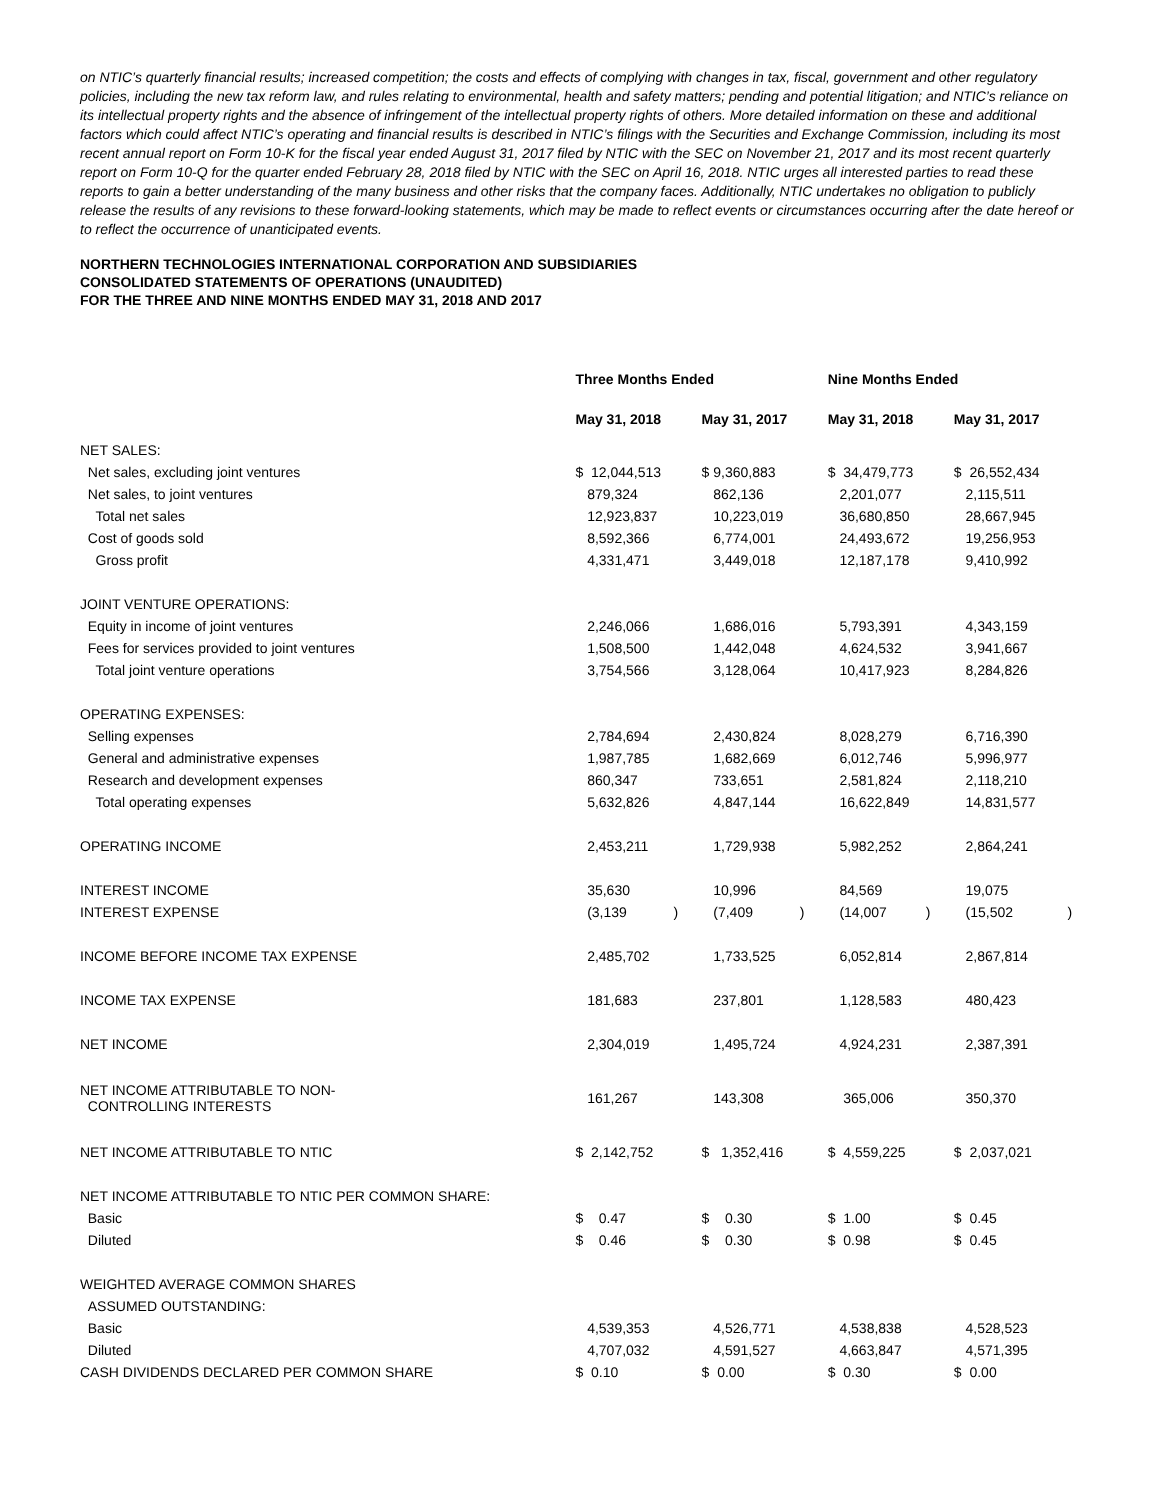on NTIC’s quarterly financial results; increased competition; the costs and effects of complying with changes in tax, fiscal, government and other regulatory policies, including the new tax reform law, and rules relating to environmental, health and safety matters; pending and potential litigation; and NTIC’s reliance on its intellectual property rights and the absence of infringement of the intellectual property rights of others. More detailed information on these and additional factors which could affect NTIC’s operating and financial results is described in NTIC’s filings with the Securities and Exchange Commission, including its most recent annual report on Form 10-K for the fiscal year ended August 31, 2017 filed by NTIC with the SEC on November 21, 2017 and its most recent quarterly report on Form 10-Q for the quarter ended February 28, 2018 filed by NTIC with the SEC on April 16, 2018. NTIC urges all interested parties to read these reports to gain a better understanding of the many business and other risks that the company faces. Additionally, NTIC undertakes no obligation to publicly release the results of any revisions to these forward-looking statements, which may be made to reflect events or circumstances occurring after the date hereof or to reflect the occurrence of unanticipated events.
NORTHERN TECHNOLOGIES INTERNATIONAL CORPORATION AND SUBSIDIARIES
CONSOLIDATED STATEMENTS OF OPERATIONS (UNAUDITED)
FOR THE THREE AND NINE MONTHS ENDED MAY 31, 2018 AND 2017
| | Three Months Ended | | Nine Months Ended | |
| | May 31, 2018 | May 31, 2017 | May 31, 2018 | May 31, 2017 |
| NET SALES: | | | | |
| Net sales, excluding joint ventures | $ 12,044,513 | $ 9,360,883 | $ 34,479,773 | $ 26,552,434 |
| Net sales, to joint ventures | 879,324 | 862,136 | 2,201,077 | 2,115,511 |
| Total net sales | 12,923,837 | 10,223,019 | 36,680,850 | 28,667,945 |
| Cost of goods sold | 8,592,366 | 6,774,001 | 24,493,672 | 19,256,953 |
| Gross profit | 4,331,471 | 3,449,018 | 12,187,178 | 9,410,992 |
| JOINT VENTURE OPERATIONS: | | | | |
| Equity in income of joint ventures | 2,246,066 | 1,686,016 | 5,793,391 | 4,343,159 |
| Fees for services provided to joint ventures | 1,508,500 | 1,442,048 | 4,624,532 | 3,941,667 |
| Total joint venture operations | 3,754,566 | 3,128,064 | 10,417,923 | 8,284,826 |
| OPERATING EXPENSES: | | | | |
| Selling expenses | 2,784,694 | 2,430,824 | 8,028,279 | 6,716,390 |
| General and administrative expenses | 1,987,785 | 1,682,669 | 6,012,746 | 5,996,977 |
| Research and development expenses | 860,347 | 733,651 | 2,581,824 | 2,118,210 |
| Total operating expenses | 5,632,826 | 4,847,144 | 16,622,849 | 14,831,577 |
| OPERATING INCOME | 2,453,211 | 1,729,938 | 5,982,252 | 2,864,241 |
| INTEREST INCOME | 35,630 | 10,996 | 84,569 | 19,075 |
| INTEREST EXPENSE | (3,139 ) | (7,409 ) | (14,007 ) | (15,502 ) |
| INCOME BEFORE INCOME TAX EXPENSE | 2,485,702 | 1,733,525 | 6,052,814 | 2,867,814 |
| INCOME TAX EXPENSE | 181,683 | 237,801 | 1,128,583 | 480,423 |
| NET INCOME | 2,304,019 | 1,495,724 | 4,924,231 | 2,387,391 |
| NET INCOME ATTRIBUTABLE TO NON- CONTROLLING INTERESTS | 161,267 | 143,308 | 365,006 | 350,370 |
| NET INCOME ATTRIBUTABLE TO NTIC | $ 2,142,752 | $ 1,352,416 | $ 4,559,225 | $ 2,037,021 |
| NET INCOME ATTRIBUTABLE TO NTIC PER COMMON SHARE: | | | | |
| Basic | $ 0.47 | $ 0.30 | $ 1.00 | $ 0.45 |
| Diluted | $ 0.46 | $ 0.30 | $ 0.98 | $ 0.45 |
| WEIGHTED AVERAGE COMMON SHARES | | | | |
| ASSUMED OUTSTANDING: | | | | |
| Basic | 4,539,353 | 4,526,771 | 4,538,838 | 4,528,523 |
| Diluted | 4,707,032 | 4,591,527 | 4,663,847 | 4,571,395 |
| CASH DIVIDENDS DECLARED PER COMMON SHARE | $ 0.10 | $ 0.00 | $ 0.30 | $ 0.00 |